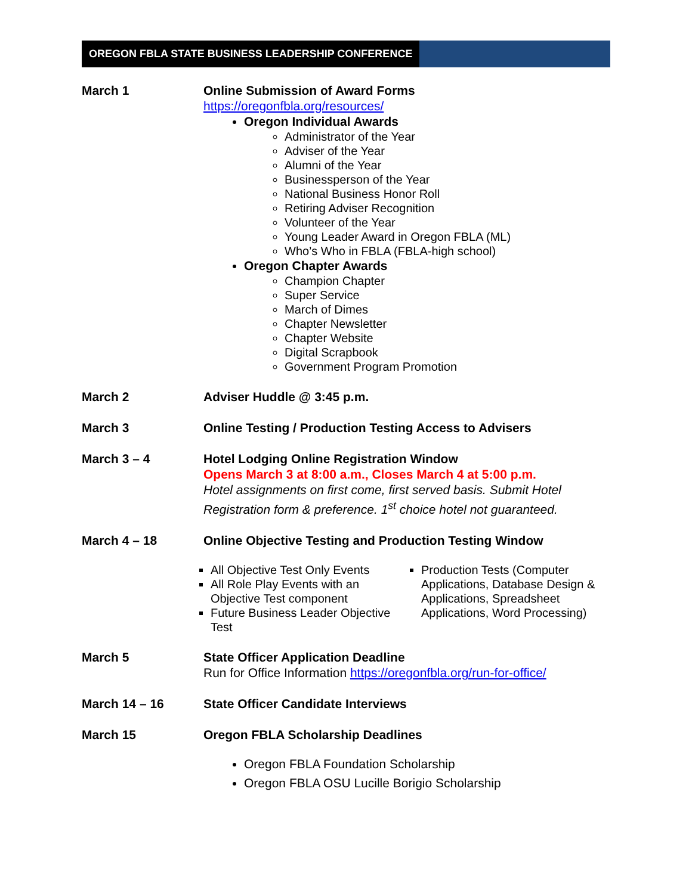OREGON FBLA STATE BUSINESS LEADERSHIP CONFERENCE
March 1 Online Submission of Award Forms
https://oregonfbla.org/resources/
Oregon Individual Awards
Administrator of the Year
Adviser of the Year
Alumni of the Year
Businessperson of the Year
National Business Honor Roll
Retiring Adviser Recognition
Volunteer of the Year
Young Leader Award in Oregon FBLA (ML)
Who’s Who in FBLA (FBLA-high school)
Oregon Chapter Awards
Champion Chapter
Super Service
March of Dimes
Chapter Newsletter
Chapter Website
Digital Scrapbook
Government Program Promotion
March 2 Adviser Huddle @ 3:45 p.m.
March 3 Online Testing / Production Testing Access to Advisers
March 3 – 4 Hotel Lodging Online Registration Window
Opens March 3 at 8:00 a.m., Closes March 4 at 5:00 p.m.
Hotel assignments on first come, first served basis. Submit Hotel Registration form & preference. 1<sup>st</sup> choice hotel not guaranteed.
March 4 – 18 Online Objective Testing and Production Testing Window
All Objective Test Only Events
All Role Play Events with an Objective Test component
Future Business Leader Objective Test
Production Tests (Computer Applications, Database Design & Applications, Spreadsheet Applications, Word Processing)
March 5 State Officer Application Deadline
Run for Office Information https://oregonfbla.org/run-for-office/
March 14 – 16 State Officer Candidate Interviews
March 15 Oregon FBLA Scholarship Deadlines
Oregon FBLA Foundation Scholarship
Oregon FBLA OSU Lucille Borigio Scholarship